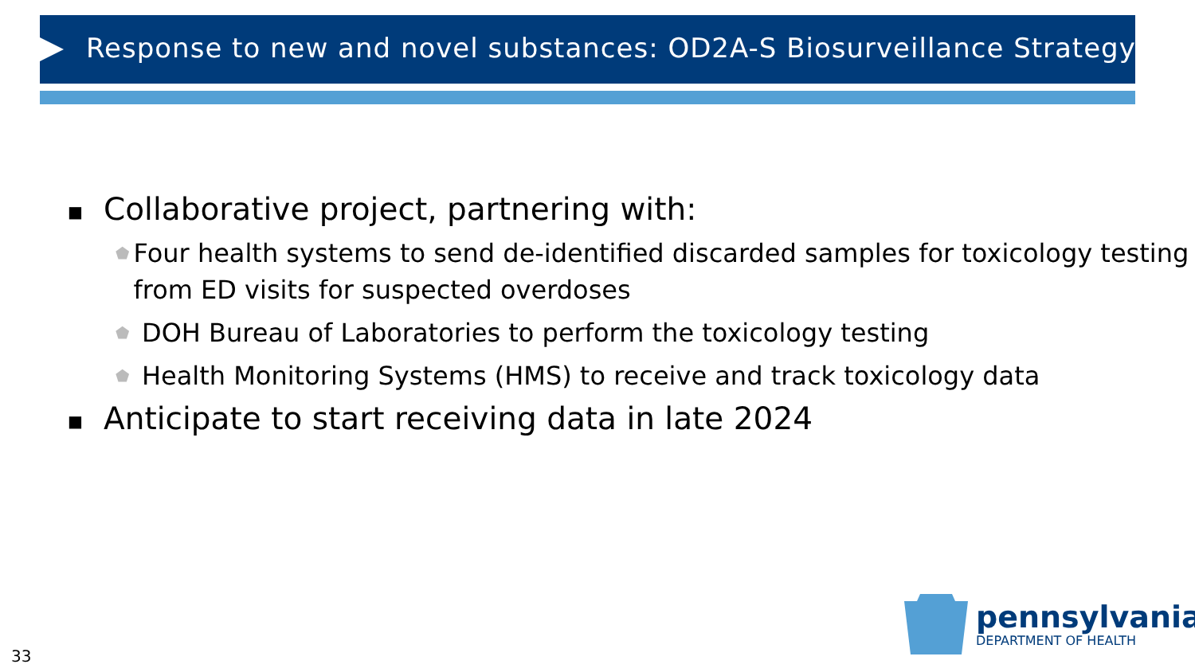Response to new and novel substances: OD2A-S Biosurveillance Strategy
■ Collaborative project, partnering with:
⬟ Four health systems to send de-identified discarded samples for toxicology testing from ED visits for suspected overdoses
⬟ DOH Bureau of Laboratories to perform the toxicology testing
⬟ Health Monitoring Systems (HMS) to receive and track toxicology data
■ Anticipate to start receiving data in late 2024
pennsylvania
DEPARTMENT OF HEALTH
33